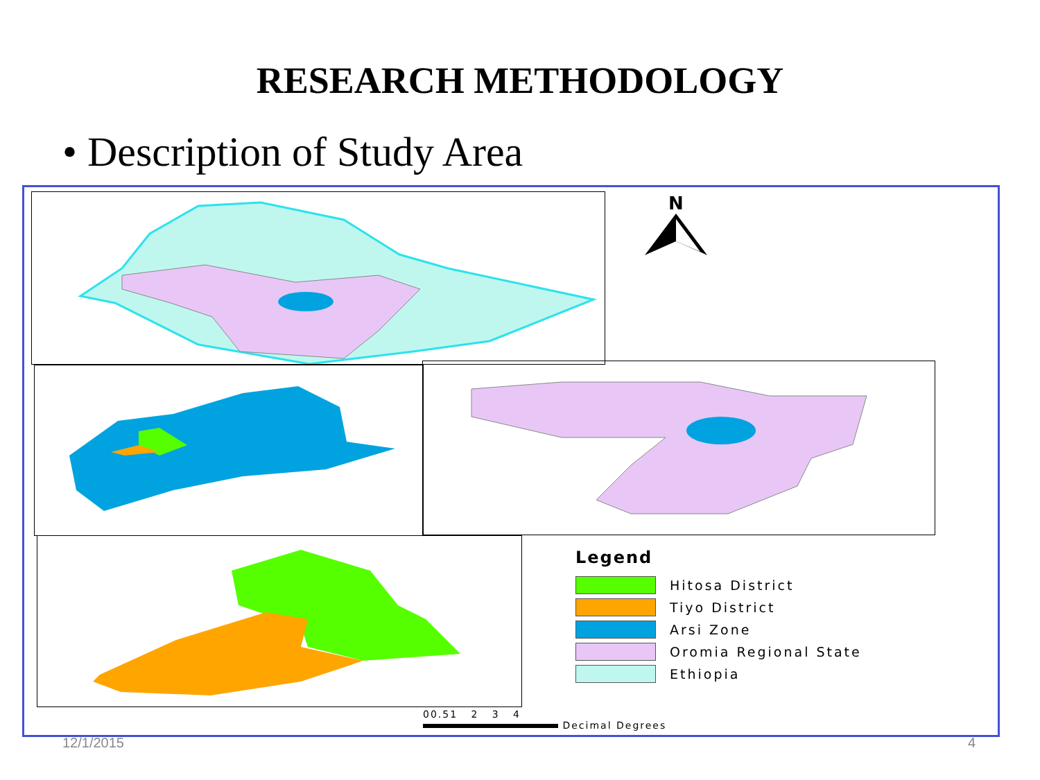RESEARCH METHODOLOGY
• Description of Study Area
N
Legend
Hitosa District
Tiyo District
Arsi Zone
Oromia Regional State
Ethiopia
00.51 2 3 4
Decimal Degrees
12/1/2015 4